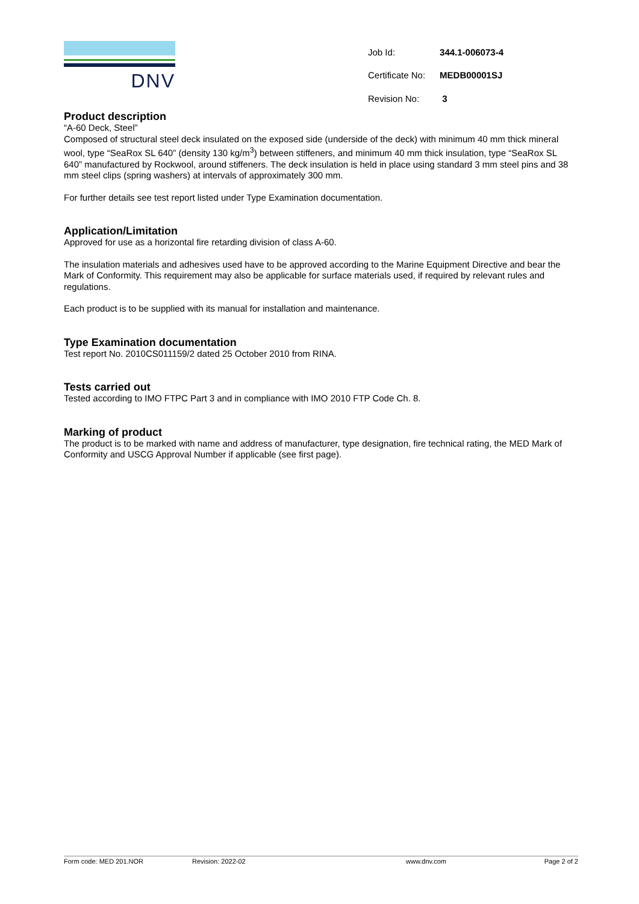DNV
| Job Id: | 344.1-006073-4 |
| Certificate No: | MEDB00001SJ |
| Revision No: | 3 |
Product description
“A-60 Deck, Steel”
Composed of structural steel deck insulated on the exposed side (underside of the deck) with minimum 40 mm thick mineral wool, type “SeaRox SL 640” (density 130 kg/m<sup>3</sup>) between stiffeners, and minimum 40 mm thick insulation, type “SeaRox SL 640” manufactured by Rockwool, around stiffeners. The deck insulation is held in place using standard 3 mm steel pins and 38 mm steel clips (spring washers) at intervals of approximately 300 mm.
For further details see test report listed under Type Examination documentation.
Application/Limitation
Approved for use as a horizontal fire retarding division of class A-60.
The insulation materials and adhesives used have to be approved according to the Marine Equipment Directive and bear the Mark of Conformity. This requirement may also be applicable for surface materials used, if required by relevant rules and regulations.
Each product is to be supplied with its manual for installation and maintenance.
Type Examination documentation
Test report No. 2010CS011159/2 dated 25 October 2010 from RINA.
Tests carried out
Tested according to IMO FTPC Part 3 and in compliance with IMO 2010 FTP Code Ch. 8.
Marking of product
The product is to be marked with name and address of manufacturer, type designation, fire technical rating, the MED Mark of Conformity and USCG Approval Number if applicable (see first page).
Form code: MED 201.NOR Revision: 2022-02 www.dnv.com Page 2 of 2